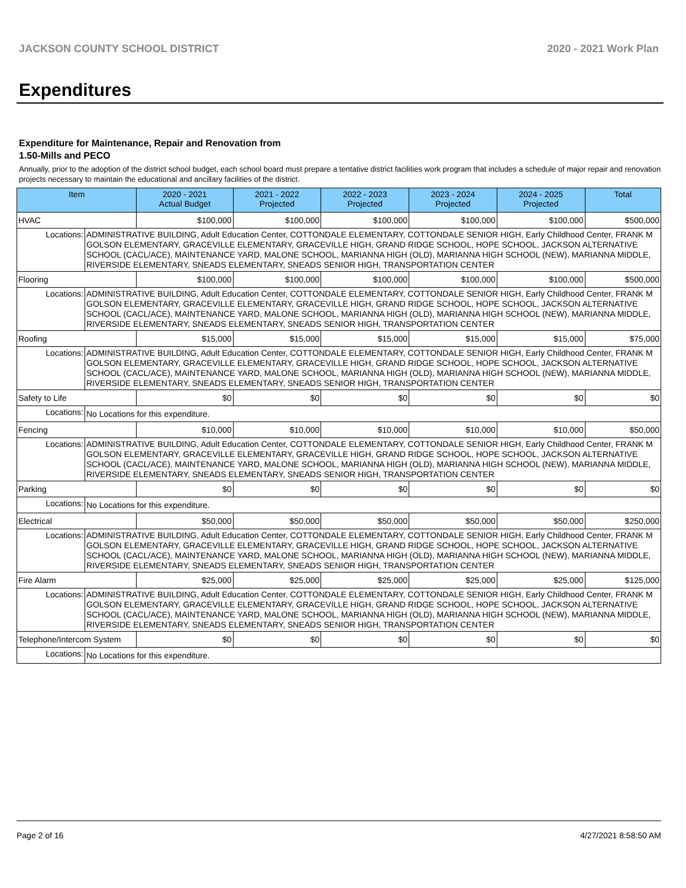JACKSON COUNTY SCHOOL DISTRICT 2020 - 2021 Work Plan
Expenditures
Expenditure for Maintenance, Repair and Renovation from
1.50-Mills and PECO
Annually, prior to the adoption of the district school budget, each school board must prepare a tentative district facilities work program that includes a schedule of major repair and renovation projects necessary to maintain the educational and ancillary facilities of the district.
| Item | | 2020 - 2021 Actual Budget | 2021 - 2022 Projected | 2022 - 2023 Projected | 2023 - 2024 Projected | 2024 - 2025 Projected | Total |
| --- | --- | --- | --- | --- | --- | --- | --- |
| HVAC | | $100,000 | $100,000 | $100,000 | $100,000 | $100,000 | $500,000 |
| Locations: | ADMINISTRATIVE BUILDING, Adult Education Center, COTTONDALE ELEMENTARY, COTTONDALE SENIOR HIGH, Early Childhood Center, FRANK M GOLSON ELEMENTARY, GRACEVILLE ELEMENTARY, GRACEVILLE HIGH, GRAND RIDGE SCHOOL, HOPE SCHOOL, JACKSON ALTERNATIVE SCHOOL (CACL/ACE), MAINTENANCE YARD, MALONE SCHOOL, MARIANNA HIGH (OLD), MARIANNA HIGH SCHOOL (NEW), MARIANNA MIDDLE, RIVERSIDE ELEMENTARY, SNEADS ELEMENTARY, SNEADS SENIOR HIGH, TRANSPORTATION CENTER | | | | | | |
| Flooring | | $100,000 | $100,000 | $100,000 | $100,000 | $100,000 | $500,000 |
| Locations: | ADMINISTRATIVE BUILDING, Adult Education Center, COTTONDALE ELEMENTARY, COTTONDALE SENIOR HIGH, Early Childhood Center, FRANK M GOLSON ELEMENTARY, GRACEVILLE ELEMENTARY, GRACEVILLE HIGH, GRAND RIDGE SCHOOL, HOPE SCHOOL, JACKSON ALTERNATIVE SCHOOL (CACL/ACE), MAINTENANCE YARD, MALONE SCHOOL, MARIANNA HIGH (OLD), MARIANNA HIGH SCHOOL (NEW), MARIANNA MIDDLE, RIVERSIDE ELEMENTARY, SNEADS ELEMENTARY, SNEADS SENIOR HIGH, TRANSPORTATION CENTER | | | | | | |
| Roofing | | $15,000 | $15,000 | $15,000 | $15,000 | $15,000 | $75,000 |
| Locations: | ADMINISTRATIVE BUILDING, Adult Education Center, COTTONDALE ELEMENTARY, COTTONDALE SENIOR HIGH, Early Childhood Center, FRANK M GOLSON ELEMENTARY, GRACEVILLE ELEMENTARY, GRACEVILLE HIGH, GRAND RIDGE SCHOOL, HOPE SCHOOL, JACKSON ALTERNATIVE SCHOOL (CACL/ACE), MAINTENANCE YARD, MALONE SCHOOL, MARIANNA HIGH (OLD), MARIANNA HIGH SCHOOL (NEW), MARIANNA MIDDLE, RIVERSIDE ELEMENTARY, SNEADS ELEMENTARY, SNEADS SENIOR HIGH, TRANSPORTATION CENTER | | | | | | |
| Safety to Life | | $0 | $0 | $0 | $0 | $0 | $0 |
| Locations: | No Locations for this expenditure. | | | | | | |
| Fencing | | $10,000 | $10,000 | $10,000 | $10,000 | $10,000 | $50,000 |
| Locations: | ADMINISTRATIVE BUILDING, Adult Education Center, COTTONDALE ELEMENTARY, COTTONDALE SENIOR HIGH, Early Childhood Center, FRANK M GOLSON ELEMENTARY, GRACEVILLE ELEMENTARY, GRACEVILLE HIGH, GRAND RIDGE SCHOOL, HOPE SCHOOL, JACKSON ALTERNATIVE SCHOOL (CACL/ACE), MAINTENANCE YARD, MALONE SCHOOL, MARIANNA HIGH (OLD), MARIANNA HIGH SCHOOL (NEW), MARIANNA MIDDLE, RIVERSIDE ELEMENTARY, SNEADS ELEMENTARY, SNEADS SENIOR HIGH, TRANSPORTATION CENTER | | | | | | |
| Parking | | $0 | $0 | $0 | $0 | $0 | $0 |
| Locations: | No Locations for this expenditure. | | | | | | |
| Electrical | | $50,000 | $50,000 | $50,000 | $50,000 | $50,000 | $250,000 |
| Locations: | ADMINISTRATIVE BUILDING, Adult Education Center, COTTONDALE ELEMENTARY, COTTONDALE SENIOR HIGH, Early Childhood Center, FRANK M GOLSON ELEMENTARY, GRACEVILLE ELEMENTARY, GRACEVILLE HIGH, GRAND RIDGE SCHOOL, HOPE SCHOOL, JACKSON ALTERNATIVE SCHOOL (CACL/ACE), MAINTENANCE YARD, MALONE SCHOOL, MARIANNA HIGH (OLD), MARIANNA HIGH SCHOOL (NEW), MARIANNA MIDDLE, RIVERSIDE ELEMENTARY, SNEADS ELEMENTARY, SNEADS SENIOR HIGH, TRANSPORTATION CENTER | | | | | | |
| Fire Alarm | | $25,000 | $25,000 | $25,000 | $25,000 | $25,000 | $125,000 |
| Locations: | ADMINISTRATIVE BUILDING, Adult Education Center, COTTONDALE ELEMENTARY, COTTONDALE SENIOR HIGH, Early Childhood Center, FRANK M GOLSON ELEMENTARY, GRACEVILLE ELEMENTARY, GRACEVILLE HIGH, GRAND RIDGE SCHOOL, HOPE SCHOOL, JACKSON ALTERNATIVE SCHOOL (CACL/ACE), MAINTENANCE YARD, MALONE SCHOOL, MARIANNA HIGH (OLD), MARIANNA HIGH SCHOOL (NEW), MARIANNA MIDDLE, RIVERSIDE ELEMENTARY, SNEADS ELEMENTARY, SNEADS SENIOR HIGH, TRANSPORTATION CENTER | | | | | | |
| Telephone/Intercom System | | $0 | $0 | $0 | $0 | $0 | $0 |
| Locations: | No Locations for this expenditure. | | | | | | |
Page 2 of 16 4/27/2021 8:58:50 AM